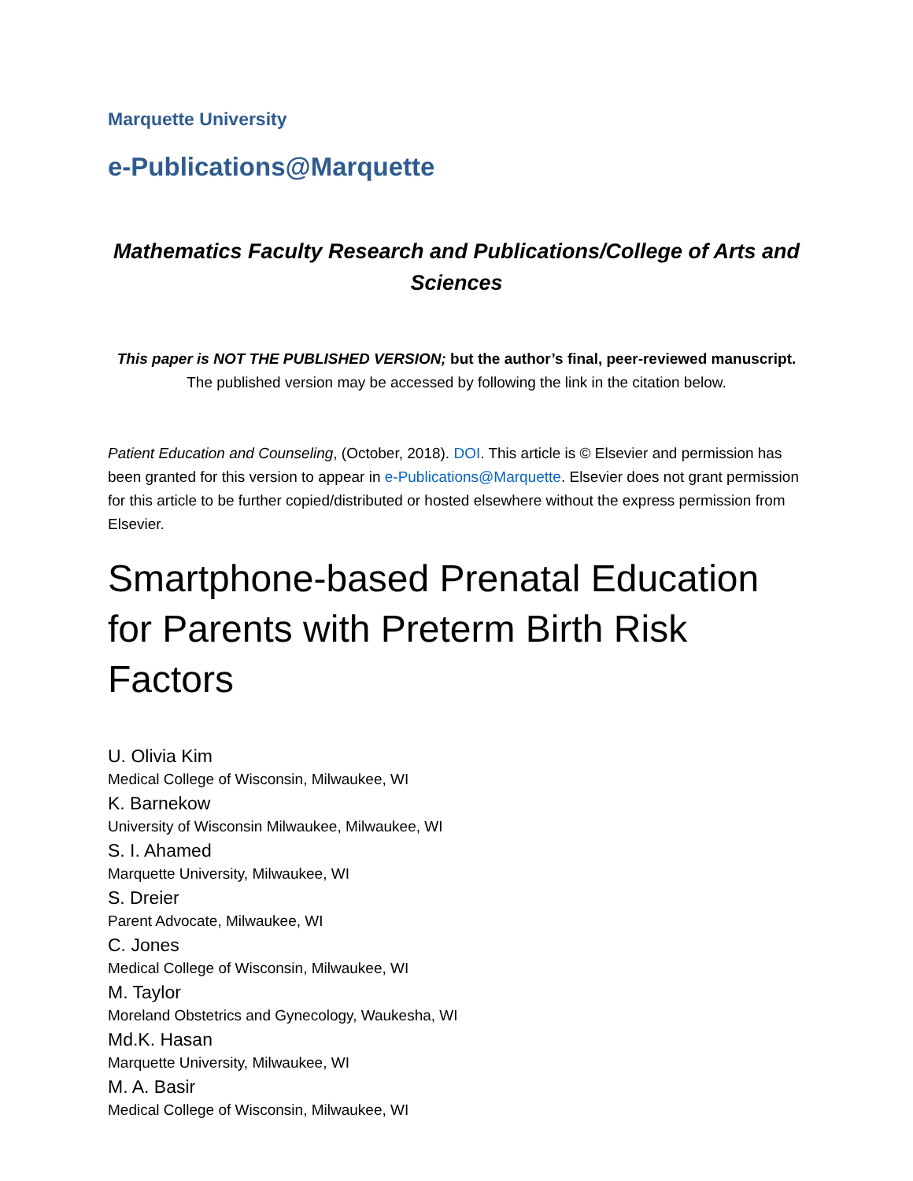Marquette University
e-Publications@Marquette
Mathematics Faculty Research and Publications/College of Arts and Sciences
This paper is NOT THE PUBLISHED VERSION; but the author’s final, peer-reviewed manuscript.
The published version may be accessed by following the link in the citation below.
Patient Education and Counseling, (October, 2018). DOI. This article is © Elsevier and permission has been granted for this version to appear in e-Publications@Marquette. Elsevier does not grant permission for this article to be further copied/distributed or hosted elsewhere without the express permission from Elsevier.
Smartphone-based Prenatal Education for Parents with Preterm Birth Risk Factors
U. Olivia Kim
Medical College of Wisconsin, Milwaukee, WI
K. Barnekow
University of Wisconsin Milwaukee, Milwaukee, WI
S. I. Ahamed
Marquette University, Milwaukee, WI
S. Dreier
Parent Advocate, Milwaukee, WI
C. Jones
Medical College of Wisconsin, Milwaukee, WI
M. Taylor
Moreland Obstetrics and Gynecology, Waukesha, WI
Md.K. Hasan
Marquette University, Milwaukee, WI
M. A. Basir
Medical College of Wisconsin, Milwaukee, WI